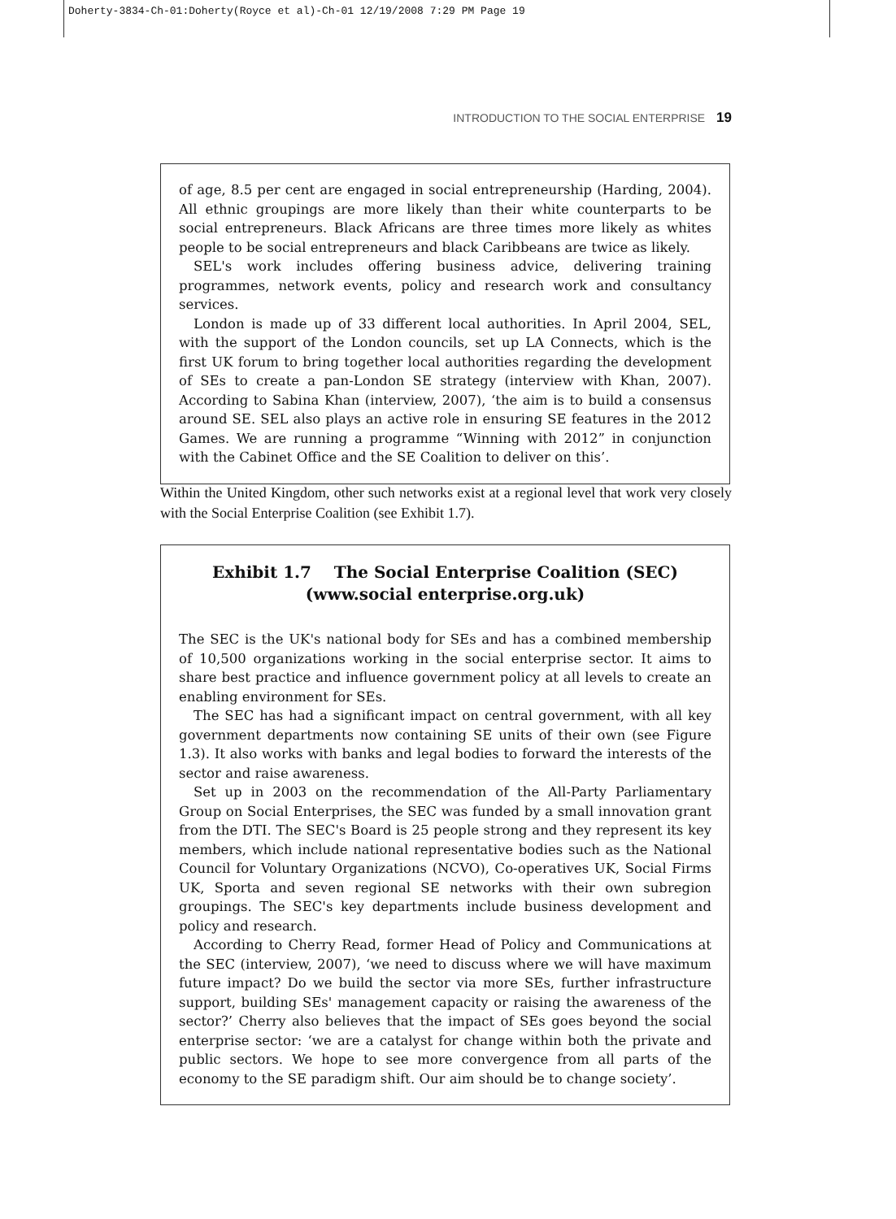Doherty-3834-Ch-01:Doherty(Royce et al)-Ch-01 12/19/2008 7:29 PM Page 19
INTRODUCTION TO THE SOCIAL ENTERPRISE 19
of age, 8.5 per cent are engaged in social entrepreneurship (Harding, 2004). All ethnic groupings are more likely than their white counterparts to be social entrepreneurs. Black Africans are three times more likely as whites people to be social entrepreneurs and black Caribbeans are twice as likely.
SEL's work includes offering business advice, delivering training programmes, network events, policy and research work and consultancy services.
London is made up of 33 different local authorities. In April 2004, SEL, with the support of the London councils, set up LA Connects, which is the first UK forum to bring together local authorities regarding the development of SEs to create a pan-London SE strategy (interview with Khan, 2007). According to Sabina Khan (interview, 2007), ‘the aim is to build a consensus around SE. SEL also plays an active role in ensuring SE features in the 2012 Games. We are running a programme “Winning with 2012” in conjunction with the Cabinet Office and the SE Coalition to deliver on this’.
Within the United Kingdom, other such networks exist at a regional level that work very closely with the Social Enterprise Coalition (see Exhibit 1.7).
Exhibit 1.7 The Social Enterprise Coalition (SEC)
(www.social enterprise.org.uk)
The SEC is the UK's national body for SEs and has a combined membership of 10,500 organizations working in the social enterprise sector. It aims to share best practice and influence government policy at all levels to create an enabling environment for SEs.
The SEC has had a significant impact on central government, with all key government departments now containing SE units of their own (see Figure 1.3). It also works with banks and legal bodies to forward the interests of the sector and raise awareness.
Set up in 2003 on the recommendation of the All-Party Parliamentary Group on Social Enterprises, the SEC was funded by a small innovation grant from the DTI. The SEC's Board is 25 people strong and they represent its key members, which include national representative bodies such as the National Council for Voluntary Organizations (NCVO), Co-operatives UK, Social Firms UK, Sporta and seven regional SE networks with their own subregion groupings. The SEC's key departments include business development and policy and research.
According to Cherry Read, former Head of Policy and Communications at the SEC (interview, 2007), ‘we need to discuss where we will have maximum future impact? Do we build the sector via more SEs, further infrastructure support, building SEs' management capacity or raising the awareness of the sector?’ Cherry also believes that the impact of SEs goes beyond the social enterprise sector: ‘we are a catalyst for change within both the private and public sectors. We hope to see more convergence from all parts of the economy to the SE paradigm shift. Our aim should be to change society’.